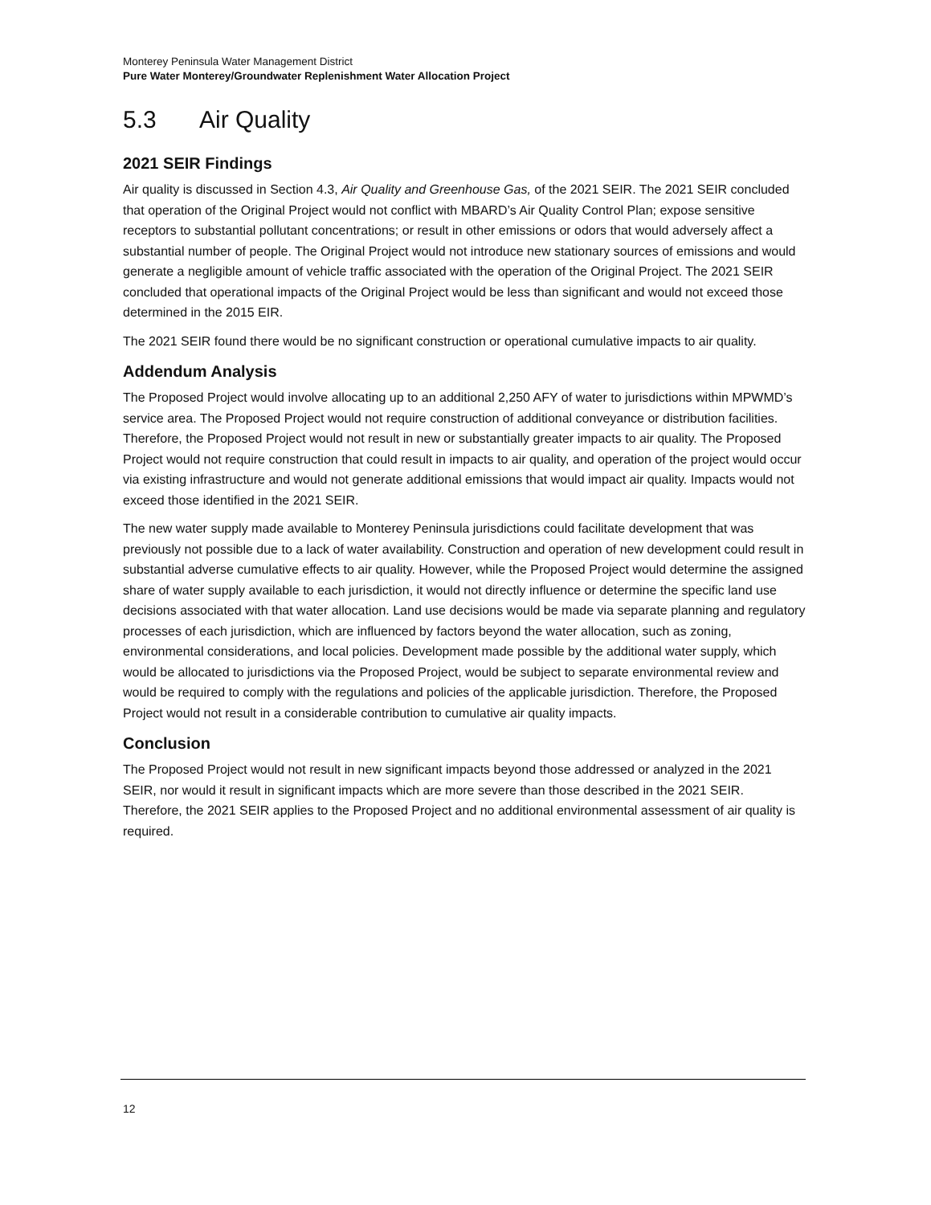Monterey Peninsula Water Management District
Pure Water Monterey/Groundwater Replenishment Water Allocation Project
5.3 Air Quality
2021 SEIR Findings
Air quality is discussed in Section 4.3, Air Quality and Greenhouse Gas, of the 2021 SEIR. The 2021 SEIR concluded that operation of the Original Project would not conflict with MBARD’s Air Quality Control Plan; expose sensitive receptors to substantial pollutant concentrations; or result in other emissions or odors that would adversely affect a substantial number of people. The Original Project would not introduce new stationary sources of emissions and would generate a negligible amount of vehicle traffic associated with the operation of the Original Project. The 2021 SEIR concluded that operational impacts of the Original Project would be less than significant and would not exceed those determined in the 2015 EIR.
The 2021 SEIR found there would be no significant construction or operational cumulative impacts to air quality.
Addendum Analysis
The Proposed Project would involve allocating up to an additional 2,250 AFY of water to jurisdictions within MPWMD’s service area. The Proposed Project would not require construction of additional conveyance or distribution facilities. Therefore, the Proposed Project would not result in new or substantially greater impacts to air quality. The Proposed Project would not require construction that could result in impacts to air quality, and operation of the project would occur via existing infrastructure and would not generate additional emissions that would impact air quality. Impacts would not exceed those identified in the 2021 SEIR.
The new water supply made available to Monterey Peninsula jurisdictions could facilitate development that was previously not possible due to a lack of water availability. Construction and operation of new development could result in substantial adverse cumulative effects to air quality. However, while the Proposed Project would determine the assigned share of water supply available to each jurisdiction, it would not directly influence or determine the specific land use decisions associated with that water allocation. Land use decisions would be made via separate planning and regulatory processes of each jurisdiction, which are influenced by factors beyond the water allocation, such as zoning, environmental considerations, and local policies. Development made possible by the additional water supply, which would be allocated to jurisdictions via the Proposed Project, would be subject to separate environmental review and would be required to comply with the regulations and policies of the applicable jurisdiction. Therefore, the Proposed Project would not result in a considerable contribution to cumulative air quality impacts.
Conclusion
The Proposed Project would not result in new significant impacts beyond those addressed or analyzed in the 2021 SEIR, nor would it result in significant impacts which are more severe than those described in the 2021 SEIR. Therefore, the 2021 SEIR applies to the Proposed Project and no additional environmental assessment of air quality is required.
12